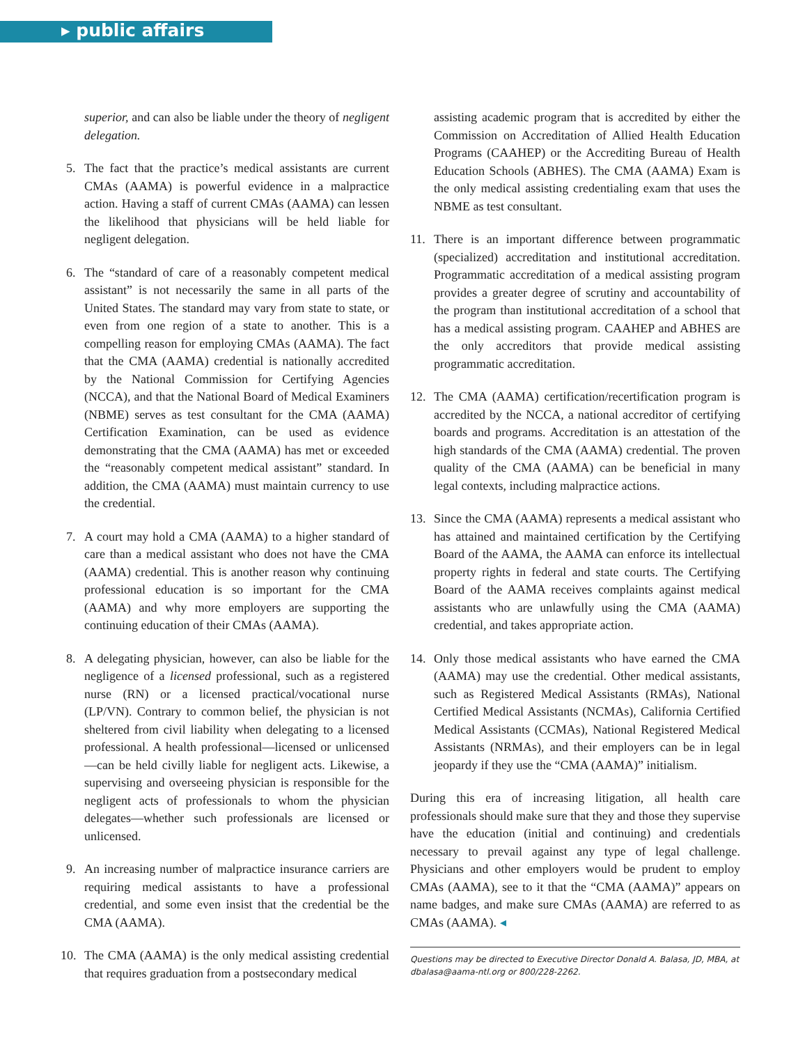▸ public affairs
superior, and can also be liable under the theory of negligent delegation.
5. The fact that the practice’s medical assistants are current CMAs (AAMA) is powerful evidence in a malpractice action. Having a staff of current CMAs (AAMA) can lessen the likelihood that physicians will be held liable for negligent delegation.
6. The “standard of care of a reasonably competent medical assistant” is not necessarily the same in all parts of the United States. The standard may vary from state to state, or even from one region of a state to another. This is a compelling reason for employing CMAs (AAMA). The fact that the CMA (AAMA) credential is nationally accredited by the National Commission for Certifying Agencies (NCCA), and that the National Board of Medical Examiners (NBME) serves as test consultant for the CMA (AAMA) Certification Examination, can be used as evidence demonstrating that the CMA (AAMA) has met or exceeded the “reasonably competent medical assistant” standard. In addition, the CMA (AAMA) must maintain currency to use the credential.
7. A court may hold a CMA (AAMA) to a higher standard of care than a medical assistant who does not have the CMA (AAMA) credential. This is another reason why continuing professional education is so important for the CMA (AAMA) and why more employers are supporting the continuing education of their CMAs (AAMA).
8. A delegating physician, however, can also be liable for the negligence of a licensed professional, such as a registered nurse (RN) or a licensed practical/vocational nurse (LP/VN). Contrary to common belief, the physician is not sheltered from civil liability when delegating to a licensed professional. A health professional—licensed or unlicensed—can be held civilly liable for negligent acts. Likewise, a supervising and overseeing physician is responsible for the negligent acts of professionals to whom the physician delegates—whether such professionals are licensed or unlicensed.
9. An increasing number of malpractice insurance carriers are requiring medical assistants to have a professional credential, and some even insist that the credential be the CMA (AAMA).
10. The CMA (AAMA) is the only medical assisting credential that requires graduation from a postsecondary medical
assisting academic program that is accredited by either the Commission on Accreditation of Allied Health Education Programs (CAAHEP) or the Accrediting Bureau of Health Education Schools (ABHES). The CMA (AAMA) Exam is the only medical assisting credentialing exam that uses the NBME as test consultant.
11. There is an important difference between programmatic (specialized) accreditation and institutional accreditation. Programmatic accreditation of a medical assisting program provides a greater degree of scrutiny and accountability of the program than institutional accreditation of a school that has a medical assisting program. CAAHEP and ABHES are the only accreditors that provide medical assisting programmatic accreditation.
12. The CMA (AAMA) certification/recertification program is accredited by the NCCA, a national accreditor of certifying boards and programs. Accreditation is an attestation of the high standards of the CMA (AAMA) credential. The proven quality of the CMA (AAMA) can be beneficial in many legal contexts, including malpractice actions.
13. Since the CMA (AAMA) represents a medical assistant who has attained and maintained certification by the Certifying Board of the AAMA, the AAMA can enforce its intellectual property rights in federal and state courts. The Certifying Board of the AAMA receives complaints against medical assistants who are unlawfully using the CMA (AAMA) credential, and takes appropriate action.
14. Only those medical assistants who have earned the CMA (AAMA) may use the credential. Other medical assistants, such as Registered Medical Assistants (RMAs), National Certified Medical Assistants (NCMAs), California Certified Medical Assistants (CCMAs), National Registered Medical Assistants (NRMAs), and their employers can be in legal jeopardy if they use the “CMA (AAMA)” initialism.
During this era of increasing litigation, all health care professionals should make sure that they and those they supervise have the education (initial and continuing) and credentials necessary to prevail against any type of legal challenge. Physicians and other employers would be prudent to employ CMAs (AAMA), see to it that the “CMA (AAMA)” appears on name badges, and make sure CMAs (AAMA) are referred to as CMAs (AAMA). ◂
Questions may be directed to Executive Director Donald A. Balasa, JD, MBA, at dbalasa@aama-ntl.org or 800/228-2262.